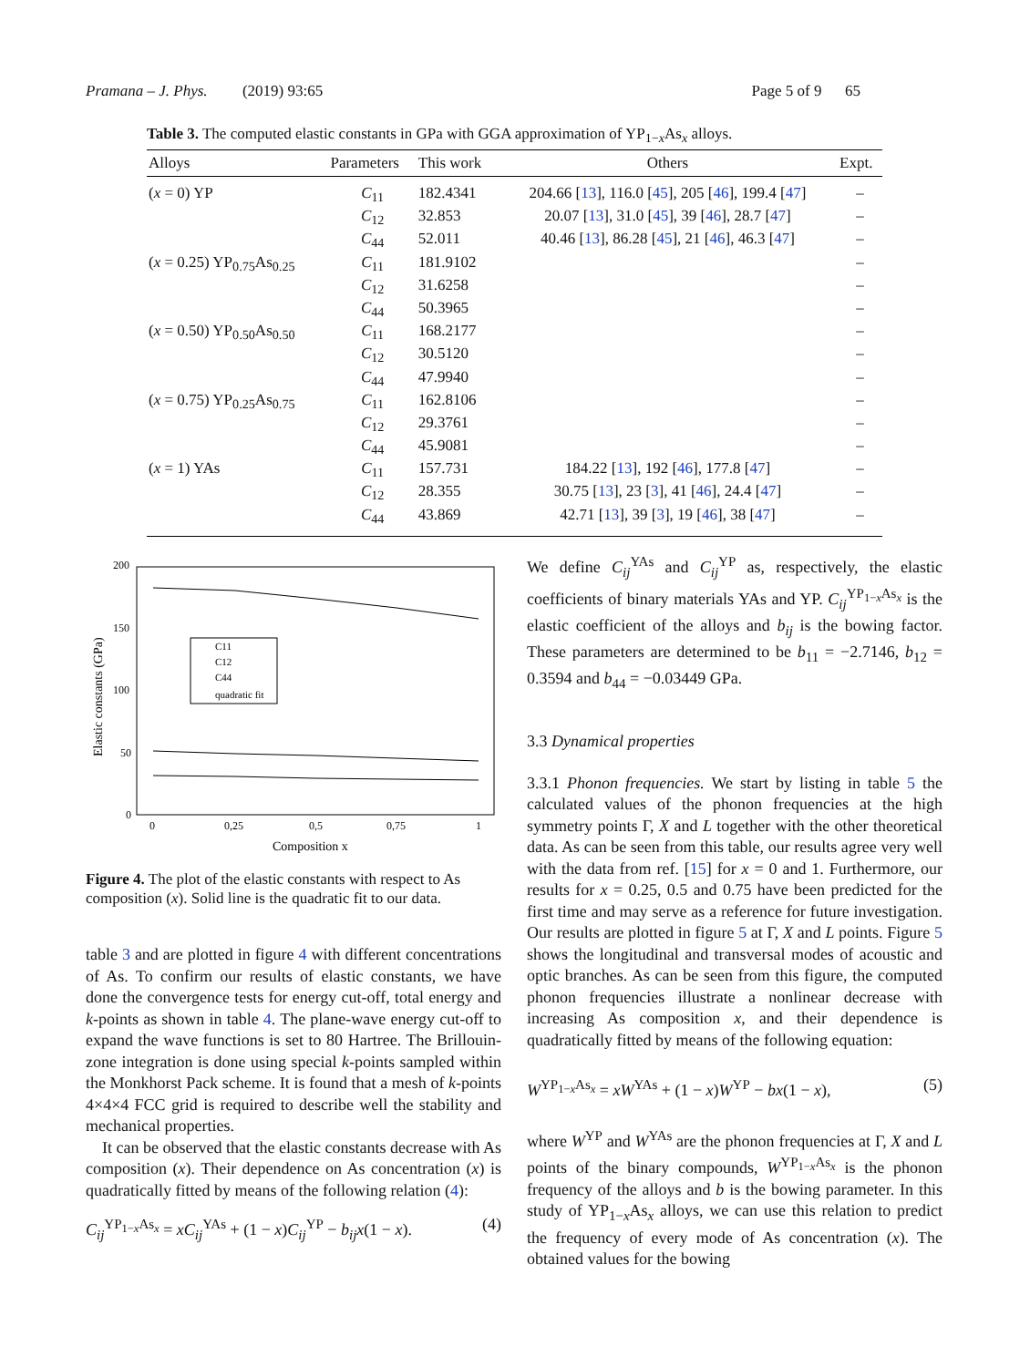Pramana – J. Phys. (2019) 93:65 Page 5 of 9 65
Table 3. The computed elastic constants in GPa with GGA approximation of YP<sub>1−x</sub>As<sub>x</sub> alloys.
| Alloys | Parameters | This work | Others | Expt. |
| --- | --- | --- | --- | --- |
| ( x = 0) YP | C<sub>11</sub> | 182.4341 | 204.66 [ 13 ], 116.0 [ 45 ], 205 [ 46 ], 199.4 [ 47 ] | – |
| | C<sub>12</sub> | 32.853 | 20.07 [ 13 ], 31.0 [ 45 ], 39 [ 46 ], 28.7 [ 47 ] | – |
| | C<sub>44</sub> | 52.011 | 40.46 [ 13 ], 86.28 [ 45 ], 21 [ 46 ], 46.3 [ 47 ] | – |
| ( x = 0.25) YP<sub>0.75</sub>As<sub>0.25</sub> | C<sub>11</sub> | 181.9102 | | – |
| | C<sub>12</sub> | 31.6258 | | – |
| | C<sub>44</sub> | 50.3965 | | – |
| ( x = 0.50) YP<sub>0.50</sub>As<sub>0.50</sub> | C<sub>11</sub> | 168.2177 | | – |
| | C<sub>12</sub> | 30.5120 | | – |
| | C<sub>44</sub> | 47.9940 | | – |
| ( x = 0.75) YP<sub>0.25</sub>As<sub>0.75</sub> | C<sub>11</sub> | 162.8106 | | – |
| | C<sub>12</sub> | 29.3761 | | – |
| | C<sub>44</sub> | 45.9081 | | – |
| ( x = 1) YAs | C<sub>11</sub> | 157.731 | 184.22 [ 13 ], 192 [ 46 ], 177.8 [ 47 ] | – |
| | C<sub>12</sub> | 28.355 | 30.75 [ 13 ], 23 [ 3 ], 41 [ 46 ], 24.4 [ 47 ] | – |
| | C<sub>44</sub> | 43.869 | 42.71 [ 13 ], 39 [ 3 ], 19 [ 46 ], 38 [ 47 ] | – |
200
150
100
50
0
0
0,25
0,5
0,75
1
Composition x
Elastic constants (GPa)
C11
C12
C44
quadratic fit
Figure 4. The plot of the elastic constants with respect to As composition (x). Solid line is the quadratic fit to our data.
table 3 and are plotted in figure 4 with different concentrations of As. To confirm our results of elastic constants, we have done the convergence tests for energy cut-off, total energy and k-points as shown in table 4. The plane-wave energy cut-off to expand the wave functions is set to 80 Hartree. The Brillouin-zone integration is done using special k-points sampled within the Monkhorst Pack scheme. It is found that a mesh of k-points 4×4×4 FCC grid is required to describe well the stability and mechanical properties.
It can be observed that the elastic constants decrease with As composition (x). Their dependence on As concentration (x) is quadratically fitted by means of the following relation (4):
C<sub>ij</sub><sup>YP<sub>1−x</sub>As<sub>x</sub></sup> = xC<sub>ij</sub><sup>YAs</sup> + (1 − x)C<sub>ij</sub><sup>YP</sup> − b<sub>ij</sub>x(1 − x). (4)
We define C<sub>ij</sub><sup>YAs</sup> and C<sub>ij</sub><sup>YP</sup> as, respectively, the elastic coefficients of binary materials YAs and YP. C<sub>ij</sub><sup>YP<sub>1−x</sub>As<sub>x</sub></sup> is the elastic coefficient of the alloys and b<sub>ij</sub> is the bowing factor. These parameters are determined to be b<sub>11</sub> = −2.7146, b<sub>12</sub> = 0.3594 and b<sub>44</sub> = −0.03449 GPa.
3.3 Dynamical properties
3.3.1 Phonon frequencies. We start by listing in table 5 the calculated values of the phonon frequencies at the high symmetry points Γ, X and L together with the other theoretical data. As can be seen from this table, our results agree very well with the data from ref. [15] for x = 0 and 1. Furthermore, our results for x = 0.25, 0.5 and 0.75 have been predicted for the first time and may serve as a reference for future investigation. Our results are plotted in figure 5 at Γ, X and L points. Figure 5 shows the longitudinal and transversal modes of acoustic and optic branches. As can be seen from this figure, the computed phonon frequencies illustrate a nonlinear decrease with increasing As composition x, and their dependence is quadratically fitted by means of the following equation:
W<sup>YP<sub>1−x</sub>As<sub>x</sub></sup> = xW<sup>YAs</sup> + (1 − x)W<sup>YP</sup> − bx(1 − x), (5)
where W<sup>YP</sup> and W<sup>YAs</sup> are the phonon frequencies at Γ, X and L points of the binary compounds, W<sup>YP<sub>1−x</sub>As<sub>x</sub></sup> is the phonon frequency of the alloys and b is the bowing parameter. In this study of YP<sub>1−x</sub>As<sub>x</sub> alloys, we can use this relation to predict the frequency of every mode of As concentration (x). The obtained values for the bowing